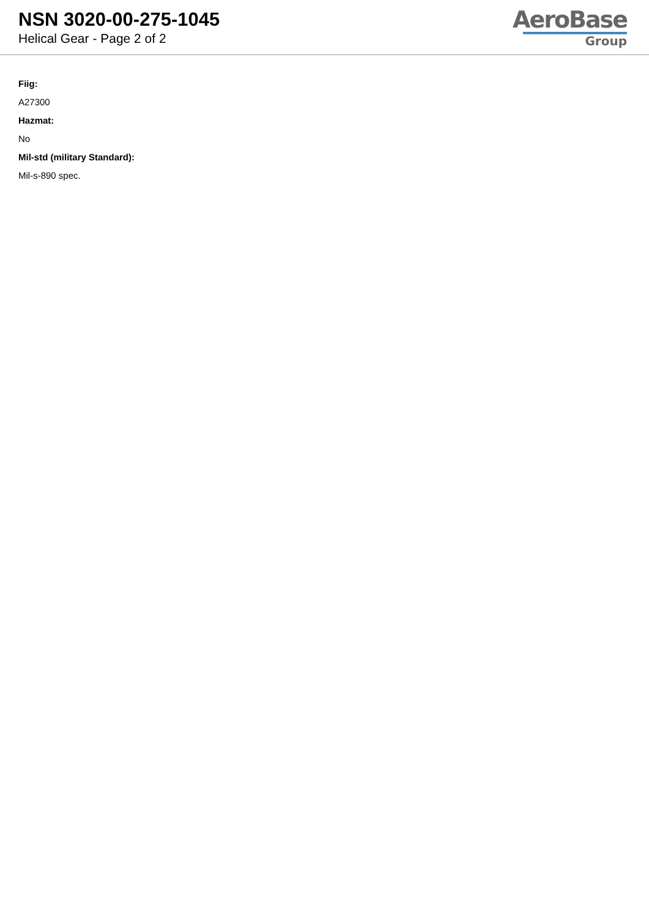NSN 3020-00-275-1045
Helical Gear - Page 2 of 2
AeroBase
Group
Fiig:
A27300
Hazmat:
No
Mil-std (military Standard):
Mil-s-890 spec.